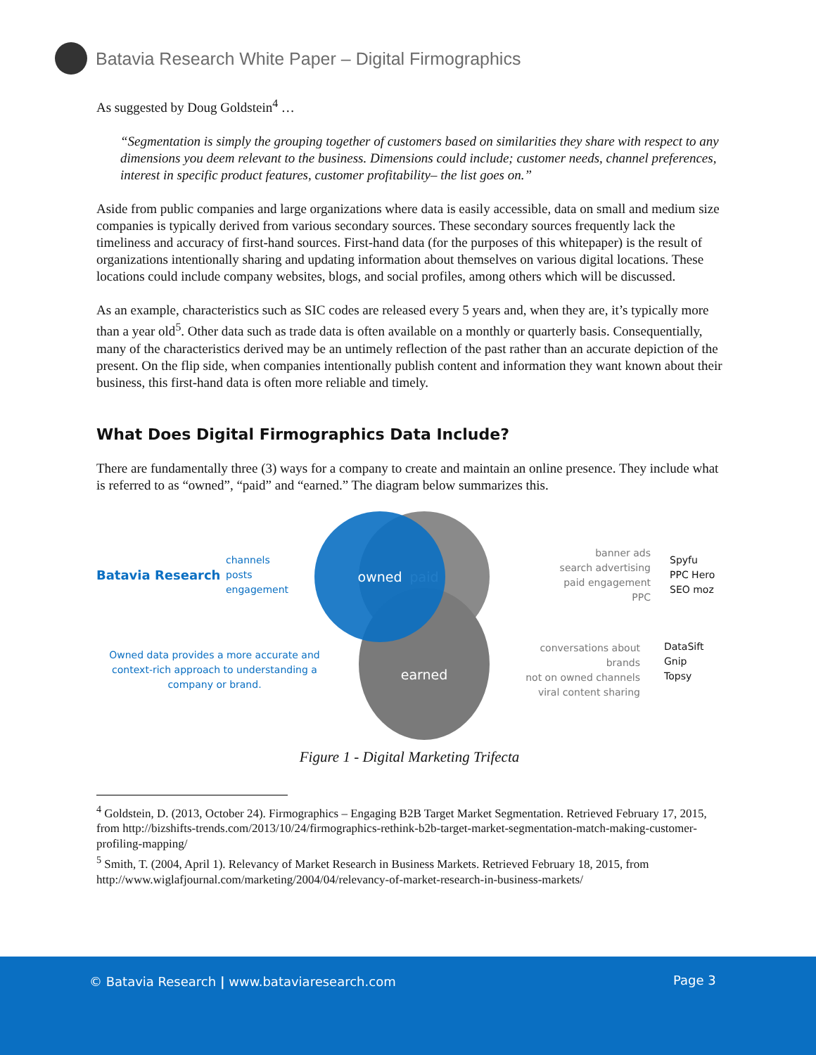Batavia Research White Paper – Digital Firmographics
As suggested by Doug Goldstein<sup>4</sup> …
“Segmentation is simply the grouping together of customers based on similarities they share with respect to any dimensions you deem relevant to the business. Dimensions could include; customer needs, channel preferences, interest in specific product features, customer profitability– the list goes on.”
Aside from public companies and large organizations where data is easily accessible, data on small and medium size companies is typically derived from various secondary sources. These secondary sources frequently lack the timeliness and accuracy of first-hand sources. First-hand data (for the purposes of this whitepaper) is the result of organizations intentionally sharing and updating information about themselves on various digital locations. These locations could include company websites, blogs, and social profiles, among others which will be discussed.
As an example, characteristics such as SIC codes are released every 5 years and, when they are, it’s typically more than a year old<sup>5</sup>. Other data such as trade data is often available on a monthly or quarterly basis. Consequentially, many of the characteristics derived may be an untimely reflection of the past rather than an accurate depiction of the present. On the flip side, when companies intentionally publish content and information they want known about their business, this first-hand data is often more reliable and timely.
What Does Digital Firmographics Data Include?
There are fundamentally three (3) ways for a company to create and maintain an online presence. They include what is referred to as “owned”, “paid” and “earned.” The diagram below summarizes this.
Batavia Research
channels
posts
engagement
Owned data provides a more accurate and context-rich approach to understanding a company or brand.
paid
earned
owned
banner ads
search advertising
paid engagement
PPC
Spyfu
PPC Hero
SEO moz
conversations about brands
not on owned channels
viral content sharing
DataSift
Gnip
Topsy
Figure 1 - Digital Marketing Trifecta
<sup>4</sup> Goldstein, D. (2013, October 24). Firmographics – Engaging B2B Target Market Segmentation. Retrieved February 17, 2015, from http://bizshifts-trends.com/2013/10/24/firmographics-rethink-b2b-target-market-segmentation-match-making-customer-profiling-mapping/
<sup>5</sup> Smith, T. (2004, April 1). Relevancy of Market Research in Business Markets. Retrieved February 18, 2015, from http://www.wiglafjournal.com/marketing/2004/04/relevancy-of-market-research-in-business-markets/
© Batavia Research | www.bataviaresearch.com Page 3